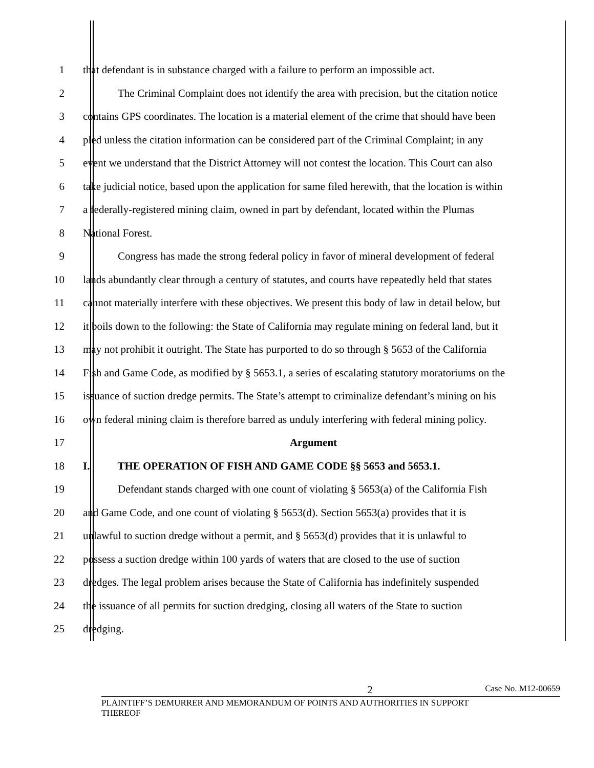1 that defendant is in substance charged with a failure to perform an impossible act.
2 The Criminal Complaint does not identify the area with precision, but the citation notice
3 contains GPS coordinates. The location is a material element of the crime that should have been
4 pled unless the citation information can be considered part of the Criminal Complaint; in any
5 event we understand that the District Attorney will not contest the location. This Court can also
6 take judicial notice, based upon the application for same filed herewith, that the location is within
7 a federally-registered mining claim, owned in part by defendant, located within the Plumas
8 National Forest.
9 Congress has made the strong federal policy in favor of mineral development of federal
10 lands abundantly clear through a century of statutes, and courts have repeatedly held that states
11 cannot materially interfere with these objectives. We present this body of law in detail below, but
12 it boils down to the following: the State of California may regulate mining on federal land, but it
13 may not prohibit it outright. The State has purported to do so through § 5653 of the California
14 Fish and Game Code, as modified by § 5653.1, a series of escalating statutory moratoriums on the
15 issuance of suction dredge permits. The State’s attempt to criminalize defendant’s mining on his
16 own federal mining claim is therefore barred as unduly interfering with federal mining policy.
17 Argument
18 I. THE OPERATION OF FISH AND GAME CODE §§ 5653 and 5653.1.
19 Defendant stands charged with one count of violating § 5653(a) of the California Fish
20 and Game Code, and one count of violating § 5653(d). Section 5653(a) provides that it is
21 unlawful to suction dredge without a permit, and § 5653(d) provides that it is unlawful to
22 possess a suction dredge within 100 yards of waters that are closed to the use of suction
23 dredges. The legal problem arises because the State of California has indefinitely suspended
24 the issuance of all permits for suction dredging, closing all waters of the State to suction
25 dredging.
2 Case No. M12-00659
PLAINTIFF’S DEMURRER AND MEMORANDUM OF POINTS AND AUTHORITIES IN SUPPORT
THEREOF